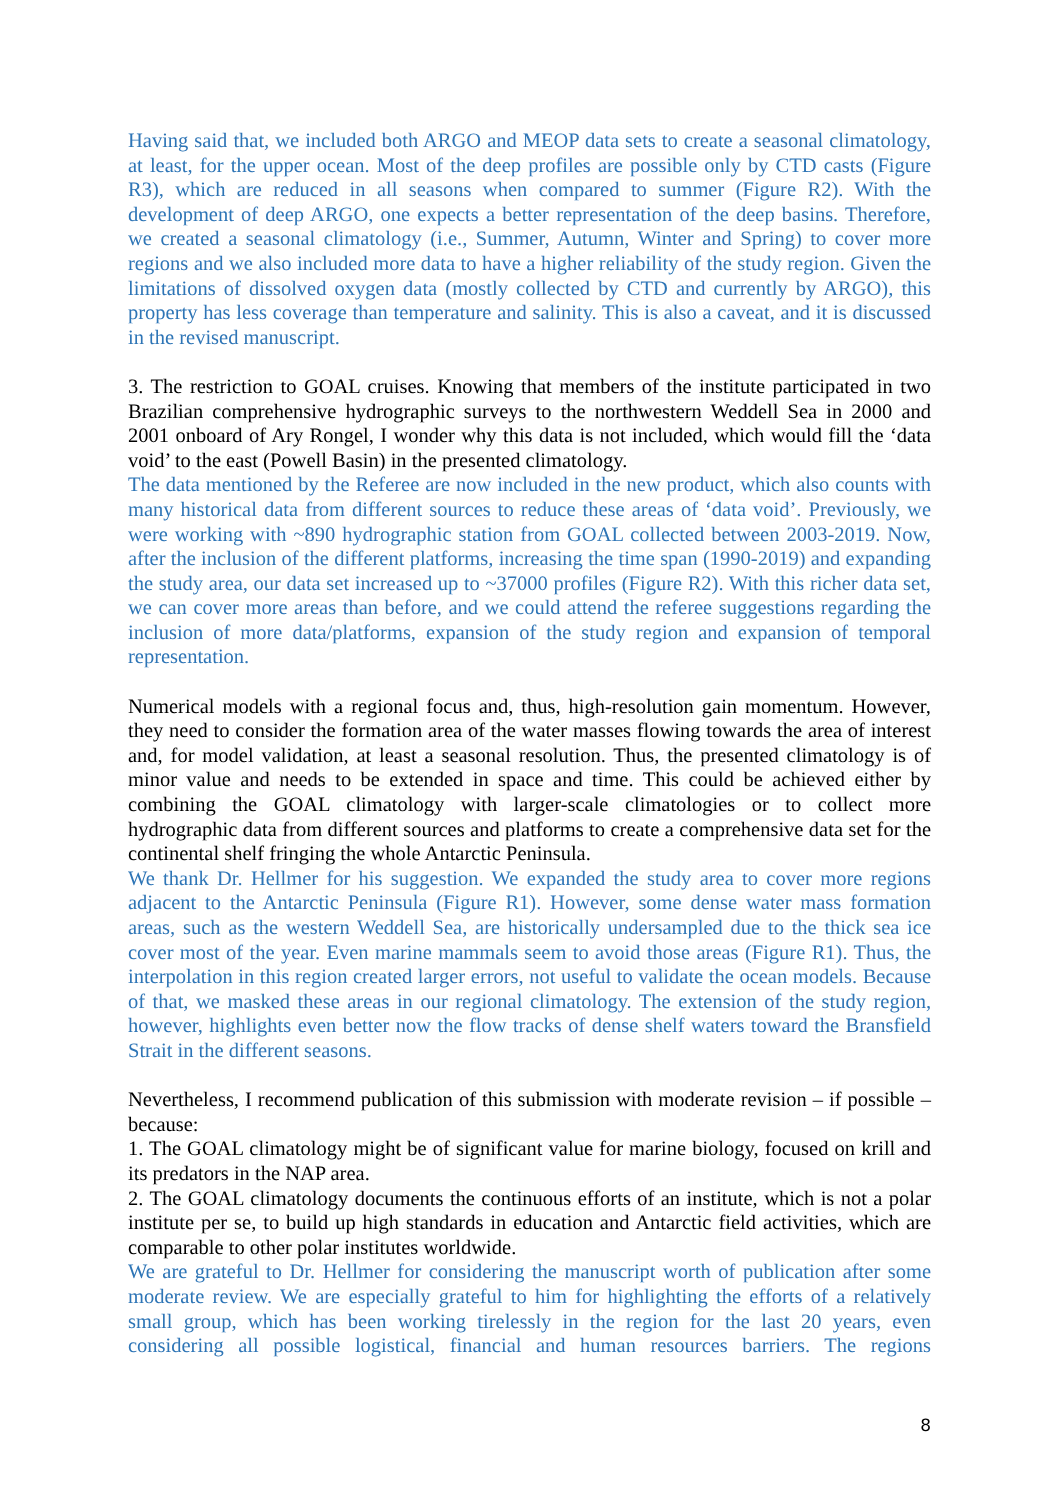Having said that, we included both ARGO and MEOP data sets to create a seasonal climatology, at least, for the upper ocean. Most of the deep profiles are possible only by CTD casts (Figure R3), which are reduced in all seasons when compared to summer (Figure R2). With the development of deep ARGO, one expects a better representation of the deep basins. Therefore, we created a seasonal climatology (i.e., Summer, Autumn, Winter and Spring) to cover more regions and we also included more data to have a higher reliability of the study region. Given the limitations of dissolved oxygen data (mostly collected by CTD and currently by ARGO), this property has less coverage than temperature and salinity. This is also a caveat, and it is discussed in the revised manuscript.
3. The restriction to GOAL cruises. Knowing that members of the institute participated in two Brazilian comprehensive hydrographic surveys to the northwestern Weddell Sea in 2000 and 2001 onboard of Ary Rongel, I wonder why this data is not included, which would fill the ‘data void’ to the east (Powell Basin) in the presented climatology.
The data mentioned by the Referee are now included in the new product, which also counts with many historical data from different sources to reduce these areas of ‘data void’. Previously, we were working with ~890 hydrographic station from GOAL collected between 2003-2019. Now, after the inclusion of the different platforms, increasing the time span (1990-2019) and expanding the study area, our data set increased up to ~37000 profiles (Figure R2). With this richer data set, we can cover more areas than before, and we could attend the referee suggestions regarding the inclusion of more data/platforms, expansion of the study region and expansion of temporal representation.
Numerical models with a regional focus and, thus, high-resolution gain momentum. However, they need to consider the formation area of the water masses flowing towards the area of interest and, for model validation, at least a seasonal resolution. Thus, the presented climatology is of minor value and needs to be extended in space and time. This could be achieved either by combining the GOAL climatology with larger-scale climatologies or to collect more hydrographic data from different sources and platforms to create a comprehensive data set for the continental shelf fringing the whole Antarctic Peninsula.
We thank Dr. Hellmer for his suggestion. We expanded the study area to cover more regions adjacent to the Antarctic Peninsula (Figure R1). However, some dense water mass formation areas, such as the western Weddell Sea, are historically undersampled due to the thick sea ice cover most of the year. Even marine mammals seem to avoid those areas (Figure R1). Thus, the interpolation in this region created larger errors, not useful to validate the ocean models. Because of that, we masked these areas in our regional climatology. The extension of the study region, however, highlights even better now the flow tracks of dense shelf waters toward the Bransfield Strait in the different seasons.
Nevertheless, I recommend publication of this submission with moderate revision – if possible – because:
1. The GOAL climatology might be of significant value for marine biology, focused on krill and its predators in the NAP area.
2. The GOAL climatology documents the continuous efforts of an institute, which is not a polar institute per se, to build up high standards in education and Antarctic field activities, which are comparable to other polar institutes worldwide.
We are grateful to Dr. Hellmer for considering the manuscript worth of publication after some moderate review. We are especially grateful to him for highlighting the efforts of a relatively small group, which has been working tirelessly in the region for the last 20 years, even considering all possible logistical, financial and human resources barriers. The regions
8